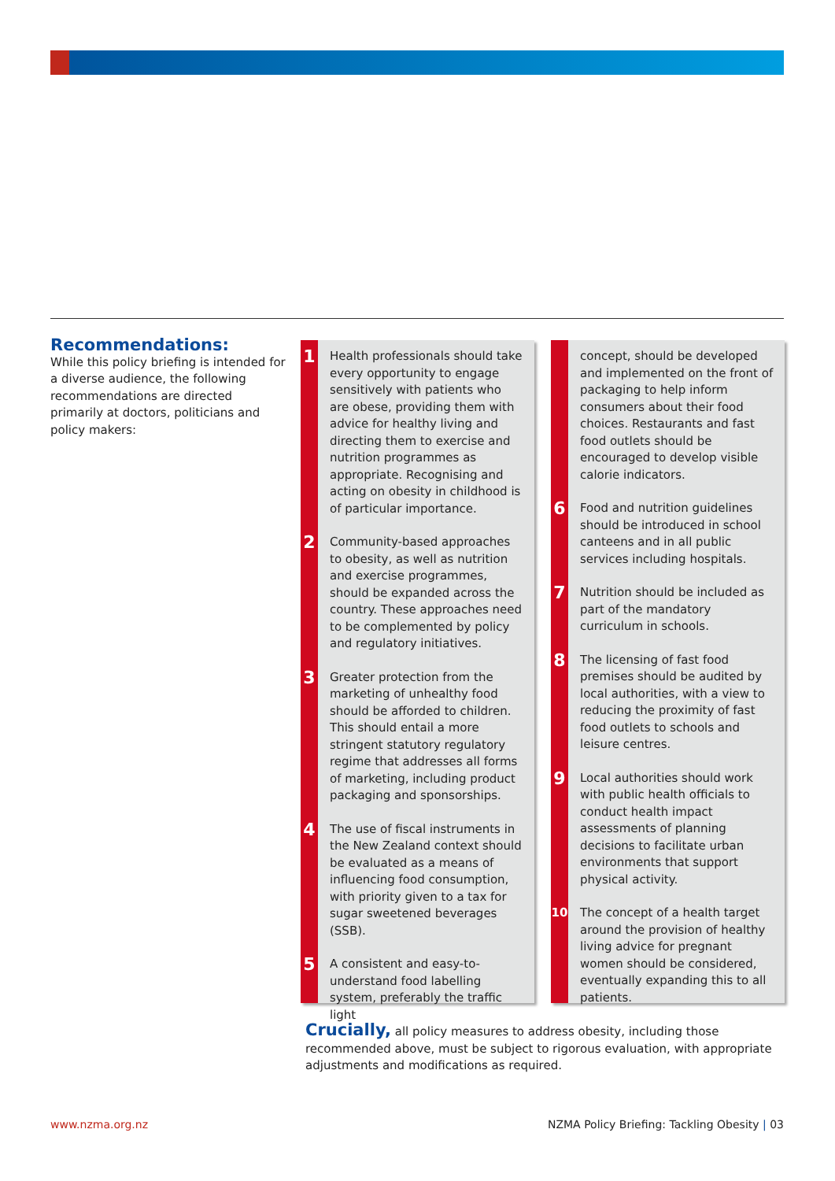Recommendations:
While this policy briefing is intended for a diverse audience, the following recommendations are directed primarily at doctors, politicians and policy makers:
1
Health professionals should take every opportunity to engage sensitively with patients who are obese, providing them with advice for healthy living and directing them to exercise and nutrition programmes as appropriate. Recognising and acting on obesity in childhood is of particular importance.
2
Community-based approaches to obesity, as well as nutrition and exercise programmes, should be expanded across the country. These approaches need to be complemented by policy and regulatory initiatives.
3
Greater protection from the marketing of unhealthy food should be afforded to children. This should entail a more stringent statutory regulatory regime that addresses all forms of marketing, including product packaging and sponsorships.
4
The use of fiscal instruments in the New Zealand context should be evaluated as a means of influencing food consumption, with priority given to a tax for sugar sweetened beverages (SSB).
5
A consistent and easy-to-understand food labelling system, preferably the traffic light
concept, should be developed and implemented on the front of packaging to help inform consumers about their food choices. Restaurants and fast food outlets should be encouraged to develop visible calorie indicators.
6
Food and nutrition guidelines should be introduced in school canteens and in all public services including hospitals.
7
Nutrition should be included as part of the mandatory curriculum in schools.
8
The licensing of fast food premises should be audited by local authorities, with a view to reducing the proximity of fast food outlets to schools and leisure centres.
9
Local authorities should work with public health officials to conduct health impact assessments of planning decisions to facilitate urban environments that support physical activity.
10 The concept of a health target around the provision of healthy living advice for pregnant women should be considered, eventually expanding this to all patients.
Crucially, all policy measures to address obesity, including those recommended above, must be subject to rigorous evaluation, with appropriate adjustments and modifications as required.
www.nzma.org.nz
NZMA Policy Briefing: Tackling Obesity | 03